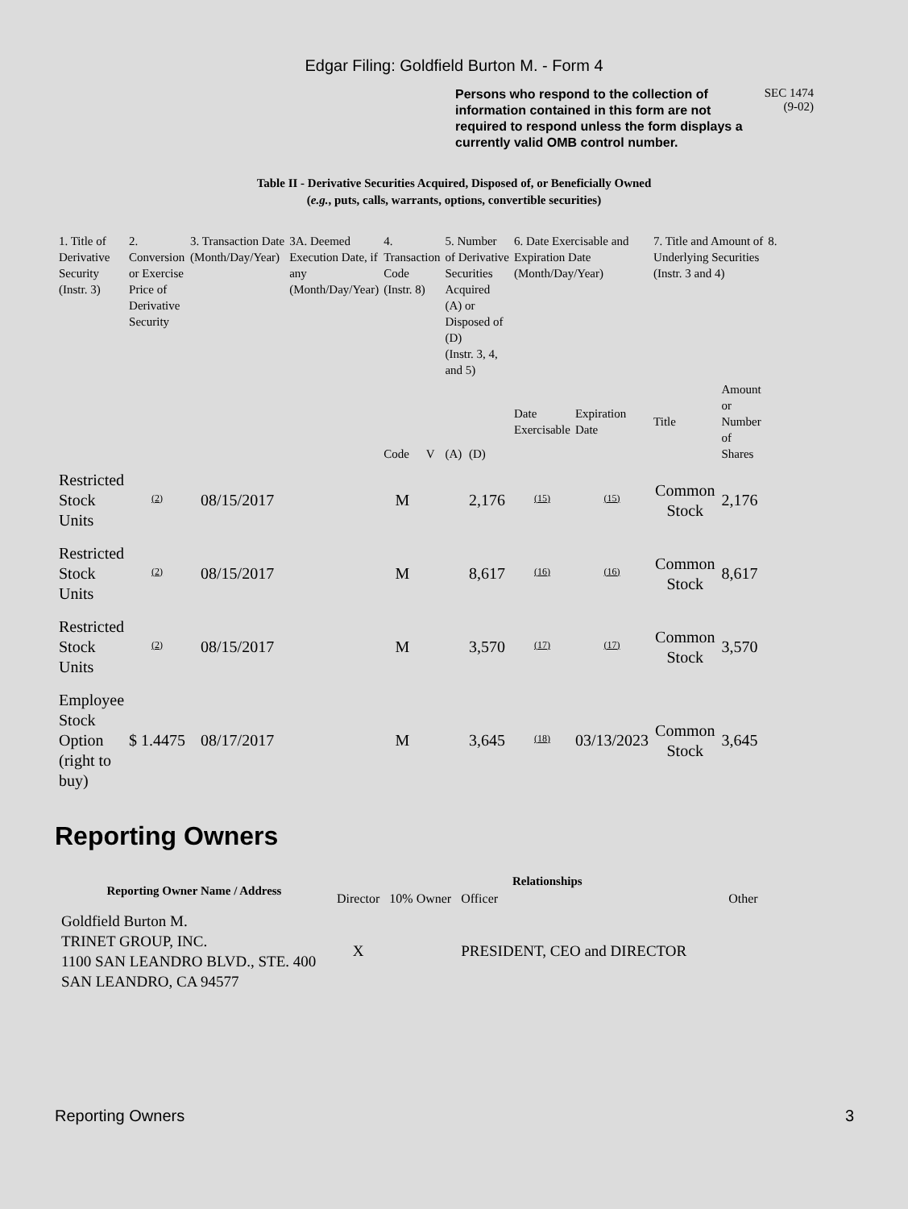Edgar Filing: Goldfield Burton M. - Form 4
Persons who respond to the collection of information contained in this form are not required to respond unless the form displays a currently valid OMB control number.
SEC 1474
(9-02)
Table II - Derivative Securities Acquired, Disposed of, or Beneficially Owned
(e.g., puts, calls, warrants, options, convertible securities)
| 1. Title of Derivative Security (Instr. 3) | 2. Conversion or Exercise Price of Derivative Security | 3. Transaction Date (Month/Day/Year) | 3A. Deemed Execution Date, if any (Month/Day/Year) | 4. Transaction Code (Instr. 8) | | 5. Number of Derivative Securities Acquired (A) or Disposed of (D) (Instr. 3, 4, and 5) | | 6. Date Exercisable and Expiration Date (Month/Day/Year) | | 7. Title and Amount of Underlying Securities (Instr. 3 and 4) | | 8. |
| | | | | Code | V | (A) | (D) | Date Exercisable | Expiration Date | Title | Amount or Number of Shares | |
| Restricted Stock Units | <sup>(2)</sup> | 08/15/2017 | | M | | | 2,176 | <sup>(15)</sup> | <sup>(15)</sup> | Common Stock | 2,176 | |
| Restricted Stock Units | <sup>(2)</sup> | 08/15/2017 | | M | | | 8,617 | <sup>(16)</sup> | <sup>(16)</sup> | Common Stock | 8,617 | |
| Restricted Stock Units | <sup>(2)</sup> | 08/15/2017 | | M | | | 3,570 | <sup>(17)</sup> | <sup>(17)</sup> | Common Stock | 3,570 | |
| Employee Stock Option (right to buy) | $ 1.4475 | 08/17/2017 | | M | | | 3,645 | <sup>(18)</sup> | 03/13/2023 | Common Stock | 3,645 | |
Reporting Owners
| Reporting Owner Name / Address | Relationships | | | |
| --- | --- | --- | --- | --- |
| | Director | 10% Owner | Officer | Other |
| Goldfield Burton M. TRINET GROUP, INC. 1100 SAN LEANDRO BLVD., STE. 400 SAN LEANDRO, CA 94577 | X | | PRESIDENT, CEO and DIRECTOR | |
Reporting Owners 3